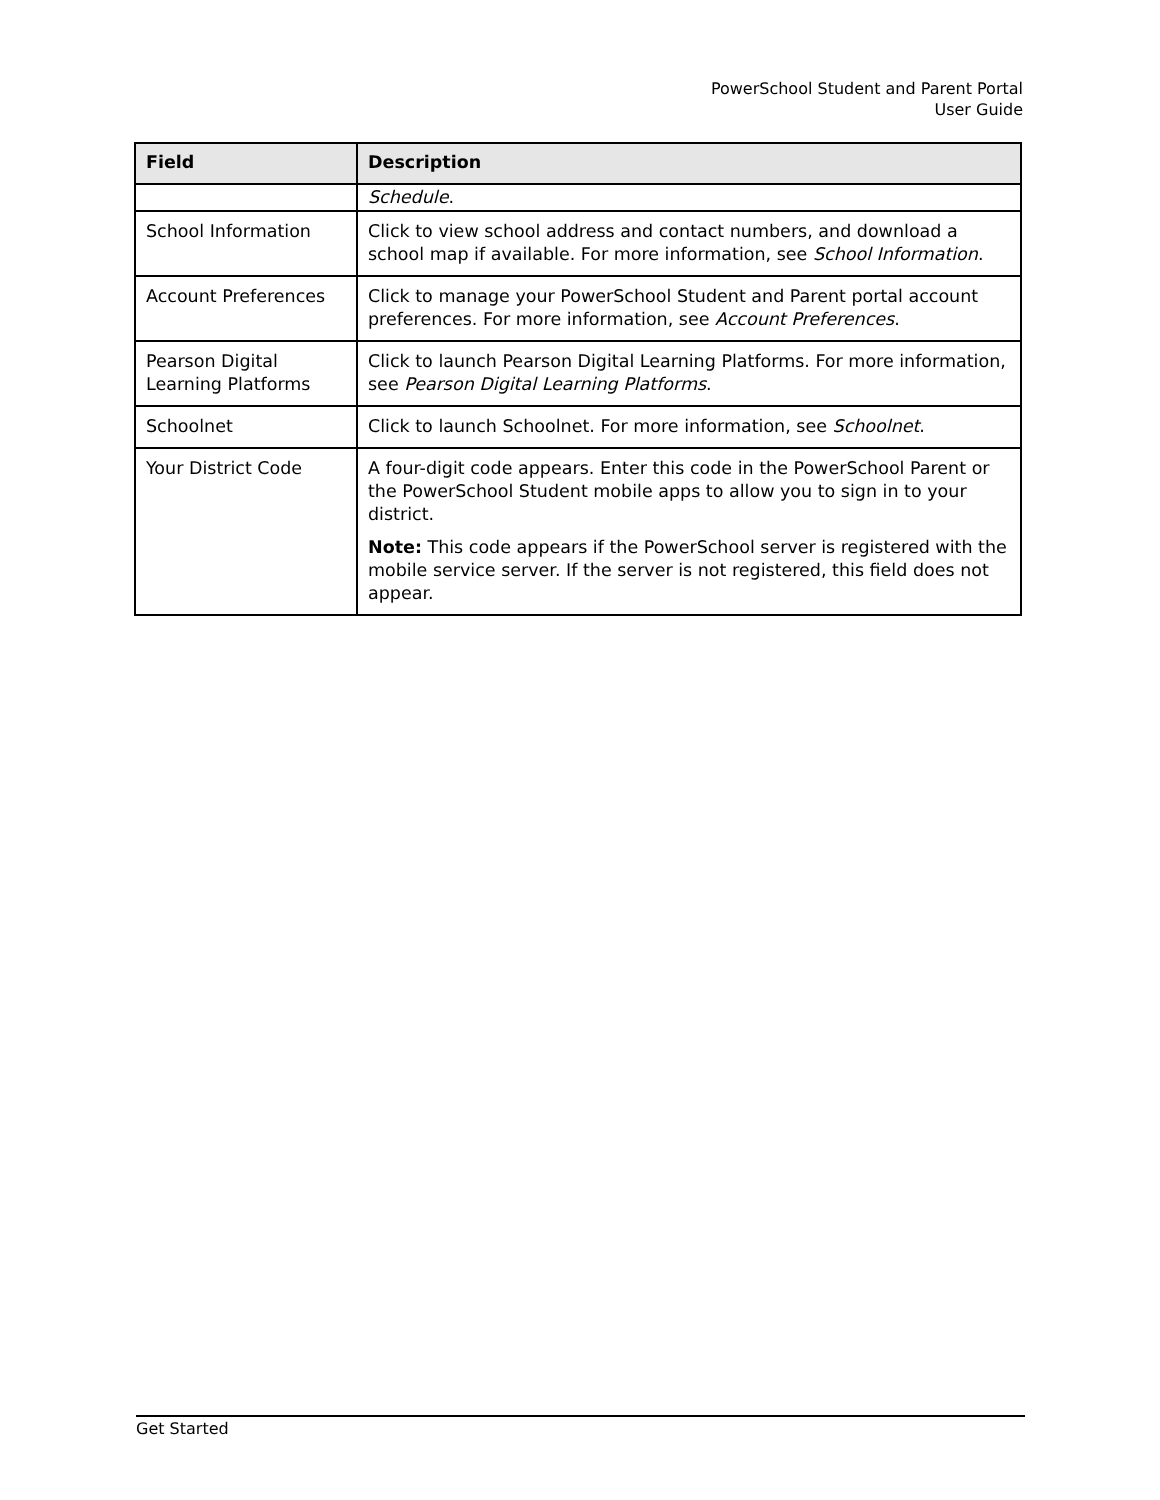PowerSchool Student and Parent Portal
User Guide
| Field | Description |
| --- | --- |
| | Schedule . |
| School Information | Click to view school address and contact numbers, and download a school map if available. For more information, see School Information . |
| Account Preferences | Click to manage your PowerSchool Student and Parent portal account preferences. For more information, see Account Preferences . |
| Pearson Digital Learning Platforms | Click to launch Pearson Digital Learning Platforms. For more information, see Pearson Digital Learning Platforms . |
| Schoolnet | Click to launch Schoolnet. For more information, see Schoolnet . |
| Your District Code | A four-digit code appears. Enter this code in the PowerSchool Parent or the PowerSchool Student mobile apps to allow you to sign in to your district. Note: This code appears if the PowerSchool server is registered with the mobile service server. If the server is not registered, this field does not appear. |
Get Started